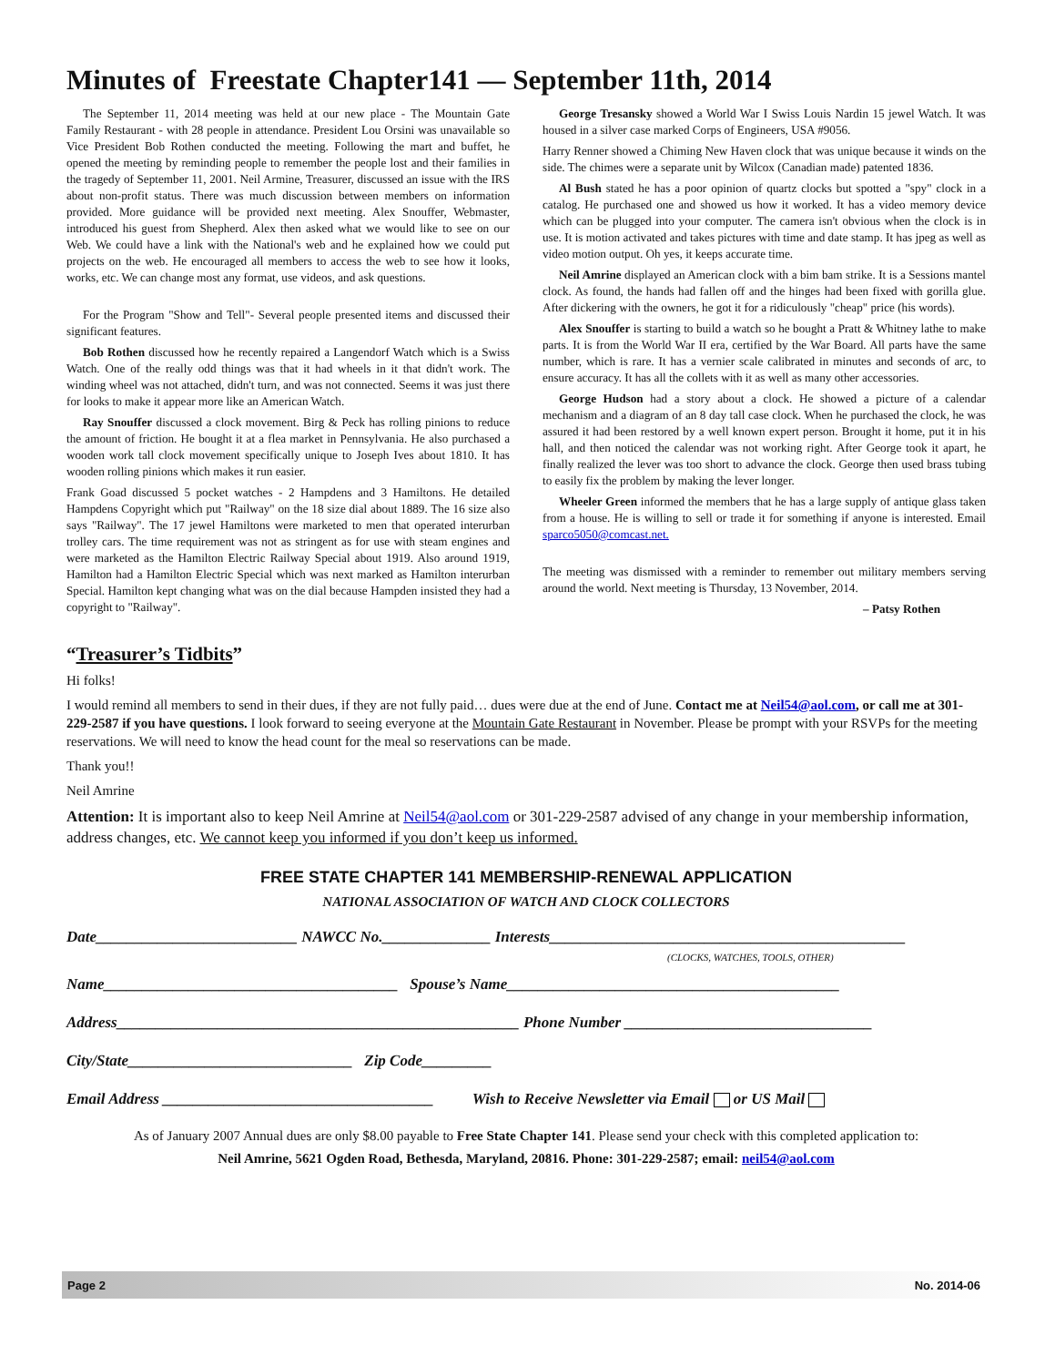Minutes of Freestate Chapter141 — September 11th, 2014
The September 11, 2014 meeting was held at our new place - The Mountain Gate Family Restaurant - with 28 people in attendance. President Lou Orsini was unavailable so Vice President Bob Rothen conducted the meeting. Following the mart and buffet, he opened the meeting by reminding people to remember the people lost and their families in the tragedy of September 11, 2001. Neil Armine, Treasurer, discussed an issue with the IRS about non-profit status. There was much discussion between members on information provided. More guidance will be provided next meeting. Alex Snouffer, Webmaster, introduced his guest from Shepherd. Alex then asked what we would like to see on our Web. We could have a link with the National's web and he explained how we could put projects on the web. He encouraged all members to access the web to see how it looks, works, etc. We can change most any format, use videos, and ask questions.
For the Program "Show and Tell"- Several people presented items and discussed their significant features.
Bob Rothen discussed how he recently repaired a Langendorf Watch which is a Swiss Watch. One of the really odd things was that it had wheels in it that didn't work. The winding wheel was not attached, didn't turn, and was not connected. Seems it was just there for looks to make it appear more like an American Watch.
Ray Snouffer discussed a clock movement. Birg & Peck has rolling pinions to reduce the amount of friction. He bought it at a flea market in Pennsylvania. He also purchased a wooden work tall clock movement specifically unique to Joseph Ives about 1810. It has wooden rolling pinions which makes it run easier.
Frank Goad discussed 5 pocket watches - 2 Hampdens and 3 Hamiltons. He detailed Hampdens Copyright which put "Railway" on the 18 size dial about 1889. The 16 size also says "Railway". The 17 jewel Hamiltons were marketed to men that operated interurban trolley cars. The time requirement was not as stringent as for use with steam engines and were marketed as the Hamilton Electric Railway Special about 1919. Also around 1919, Hamilton had a Hamilton Electric Special which was next marked as Hamilton interurban Special. Hamilton kept changing what was on the dial because Hampden insisted they had a copyright to "Railway".
George Tresansky showed a World War I Swiss Louis Nardin 15 jewel Watch. It was housed in a silver case marked Corps of Engineers, USA #9056.
Harry Renner showed a Chiming New Haven clock that was unique because it winds on the side. The chimes were a separate unit by Wilcox (Canadian made) patented 1836.
Al Bush stated he has a poor opinion of quartz clocks but spotted a "spy" clock in a catalog. He purchased one and showed us how it worked. It has a video memory device which can be plugged into your computer. The camera isn't obvious when the clock is in use. It is motion activated and takes pictures with time and date stamp. It has jpeg as well as video motion output. Oh yes, it keeps accurate time.
Neil Amrine displayed an American clock with a bim bam strike. It is a Sessions mantel clock. As found, the hands had fallen off and the hinges had been fixed with gorilla glue. After dickering with the owners, he got it for a ridiculously "cheap" price (his words).
Alex Snouffer is starting to build a watch so he bought a Pratt & Whitney lathe to make parts. It is from the World War II era, certified by the War Board. All parts have the same number, which is rare. It has a vernier scale calibrated in minutes and seconds of arc, to ensure accuracy. It has all the collets with it as well as many other accessories.
George Hudson had a story about a clock. He showed a picture of a calendar mechanism and a diagram of an 8 day tall case clock. When he purchased the clock, he was assured it had been restored by a well known expert person. Brought it home, put it in his hall, and then noticed the calendar was not working right. After George took it apart, he finally realized the lever was too short to advance the clock. George then used brass tubing to easily fix the problem by making the lever longer.
Wheeler Green informed the members that he has a large supply of antique glass taken from a house. He is willing to sell or trade it for something if anyone is interested. Email sparco5050@comcast.net.
The meeting was dismissed with a reminder to remember out military members serving around the world. Next meeting is Thursday, 13 November, 2014.
– Patsy Rothen
“Treasurer’s Tidbits”
Hi folks!
I would remind all members to send in their dues, if they are not fully paid… dues were due at the end of June. Contact me at Neil54@aol.com, or call me at 301-229-2587 if you have questions. I look forward to seeing everyone at the Mountain Gate Restaurant in November. Please be prompt with your RSVPs for the meeting reservations. We will need to know the head count for the meal so reservations can be made.
Thank you!!
Neil Amrine
Attention: It is important also to keep Neil Amrine at Neil54@aol.com or 301-229-2587 advised of any change in your membership information, address changes, etc. We cannot keep you informed if you don’t keep us informed.
FREE STATE CHAPTER 141 MEMBERSHIP-RENEWAL APPLICATION
NATIONAL ASSOCIATION OF WATCH AND CLOCK COLLECTORS
Date__________________________ NAWCC No.______________ Interests______________________________________________
(CLOCKS, WATCHES, TOOLS, OTHER)
Name______________________________________ Spouse’s Name___________________________________________
Address____________________________________________________ Phone Number ________________________________
City/State_____________________________ Zip Code_________
Email Address ___________________________________ Wish to Receive Newsletter via Email or US Mail
As of January 2007 Annual dues are only $8.00 payable to Free State Chapter 141. Please send your check with this completed application to:
Neil Amrine, 5621 Ogden Road, Bethesda, Maryland, 20816. Phone: 301-229-2587; email: neil54@aol.com
Page 2 No. 2014-06